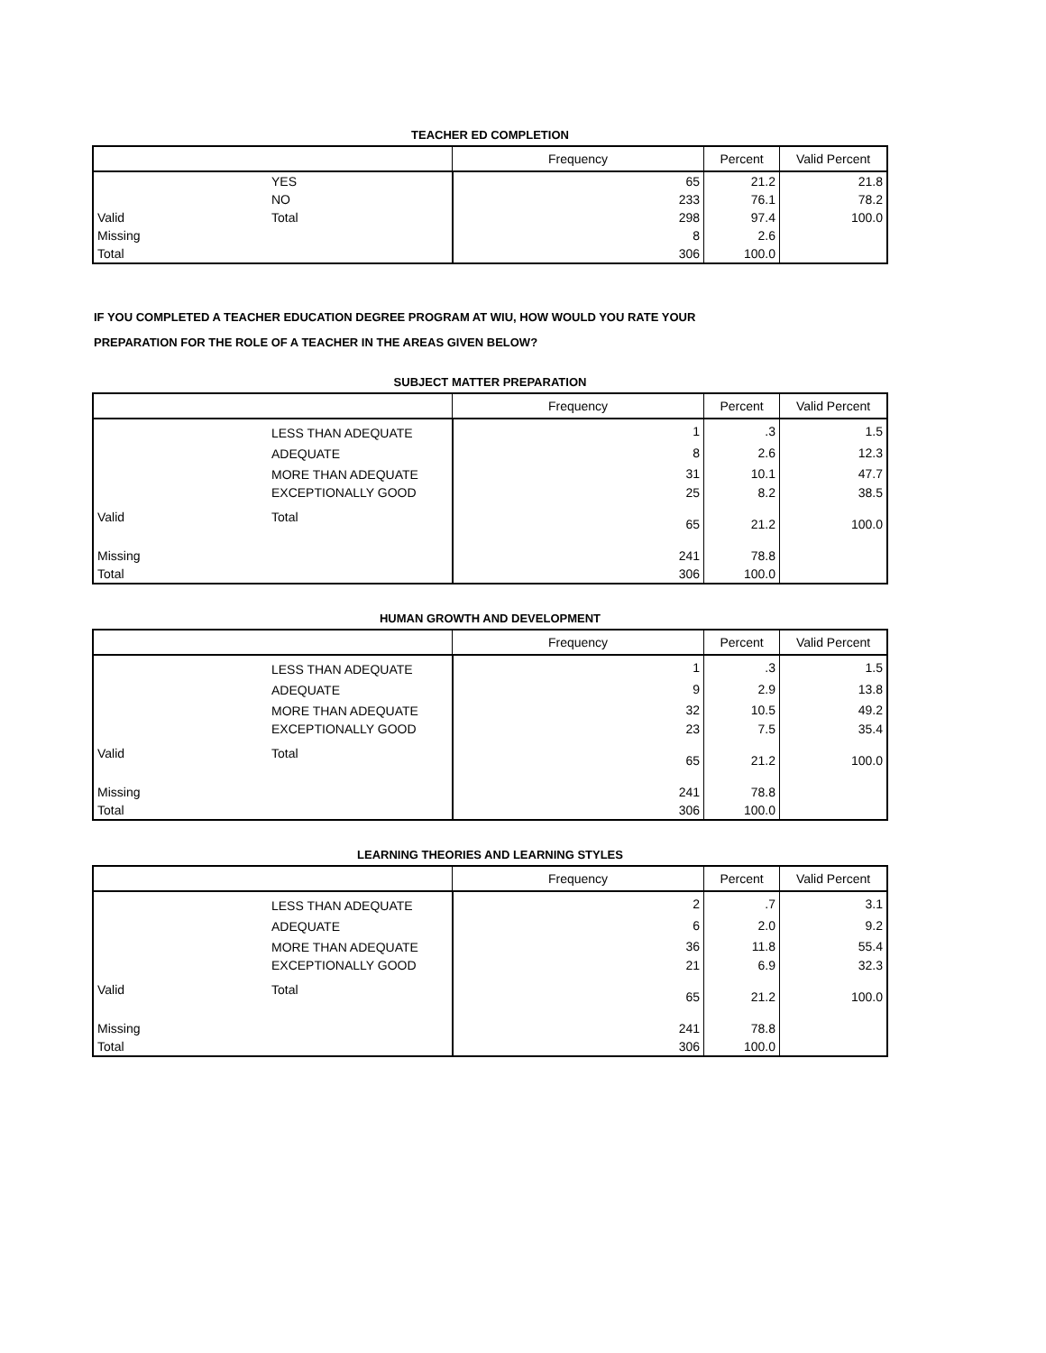TEACHER ED COMPLETION
| | | Frequency | Percent | Valid Percent |
| --- | --- | --- | --- | --- |
| | YES | 65 | 21.2 | 21.8 |
| | NO | 233 | 76.1 | 78.2 |
| Valid | Total | 298 | 97.4 | 100.0 |
| Missing | | 8 | 2.6 | |
| Total | | 306 | 100.0 | |
IF YOU COMPLETED A TEACHER EDUCATION DEGREE PROGRAM AT WIU, HOW WOULD YOU RATE YOUR
PREPARATION FOR THE ROLE OF A TEACHER IN THE AREAS GIVEN BELOW?
SUBJECT MATTER PREPARATION
| | | Frequency | Percent | Valid Percent |
| --- | --- | --- | --- | --- |
| | LESS THAN ADEQUATE | 1 | .3 | 1.5 |
| | ADEQUATE | 8 | 2.6 | 12.3 |
| | MORE THAN ADEQUATE | 31 | 10.1 | 47.7 |
| | EXCEPTIONALLY GOOD | 25 | 8.2 | 38.5 |
| Valid | Total | 65 | 21.2 | 100.0 |
| Missing | | 241 | 78.8 | |
| Total | | 306 | 100.0 | |
HUMAN GROWTH AND DEVELOPMENT
| | | Frequency | Percent | Valid Percent |
| --- | --- | --- | --- | --- |
| | LESS THAN ADEQUATE | 1 | .3 | 1.5 |
| | ADEQUATE | 9 | 2.9 | 13.8 |
| | MORE THAN ADEQUATE | 32 | 10.5 | 49.2 |
| | EXCEPTIONALLY GOOD | 23 | 7.5 | 35.4 |
| Valid | Total | 65 | 21.2 | 100.0 |
| Missing | | 241 | 78.8 | |
| Total | | 306 | 100.0 | |
LEARNING THEORIES AND LEARNING STYLES
| | | Frequency | Percent | Valid Percent |
| --- | --- | --- | --- | --- |
| | LESS THAN ADEQUATE | 2 | .7 | 3.1 |
| | ADEQUATE | 6 | 2.0 | 9.2 |
| | MORE THAN ADEQUATE | 36 | 11.8 | 55.4 |
| | EXCEPTIONALLY GOOD | 21 | 6.9 | 32.3 |
| Valid | Total | 65 | 21.2 | 100.0 |
| Missing | | 241 | 78.8 | |
| Total | | 306 | 100.0 | |